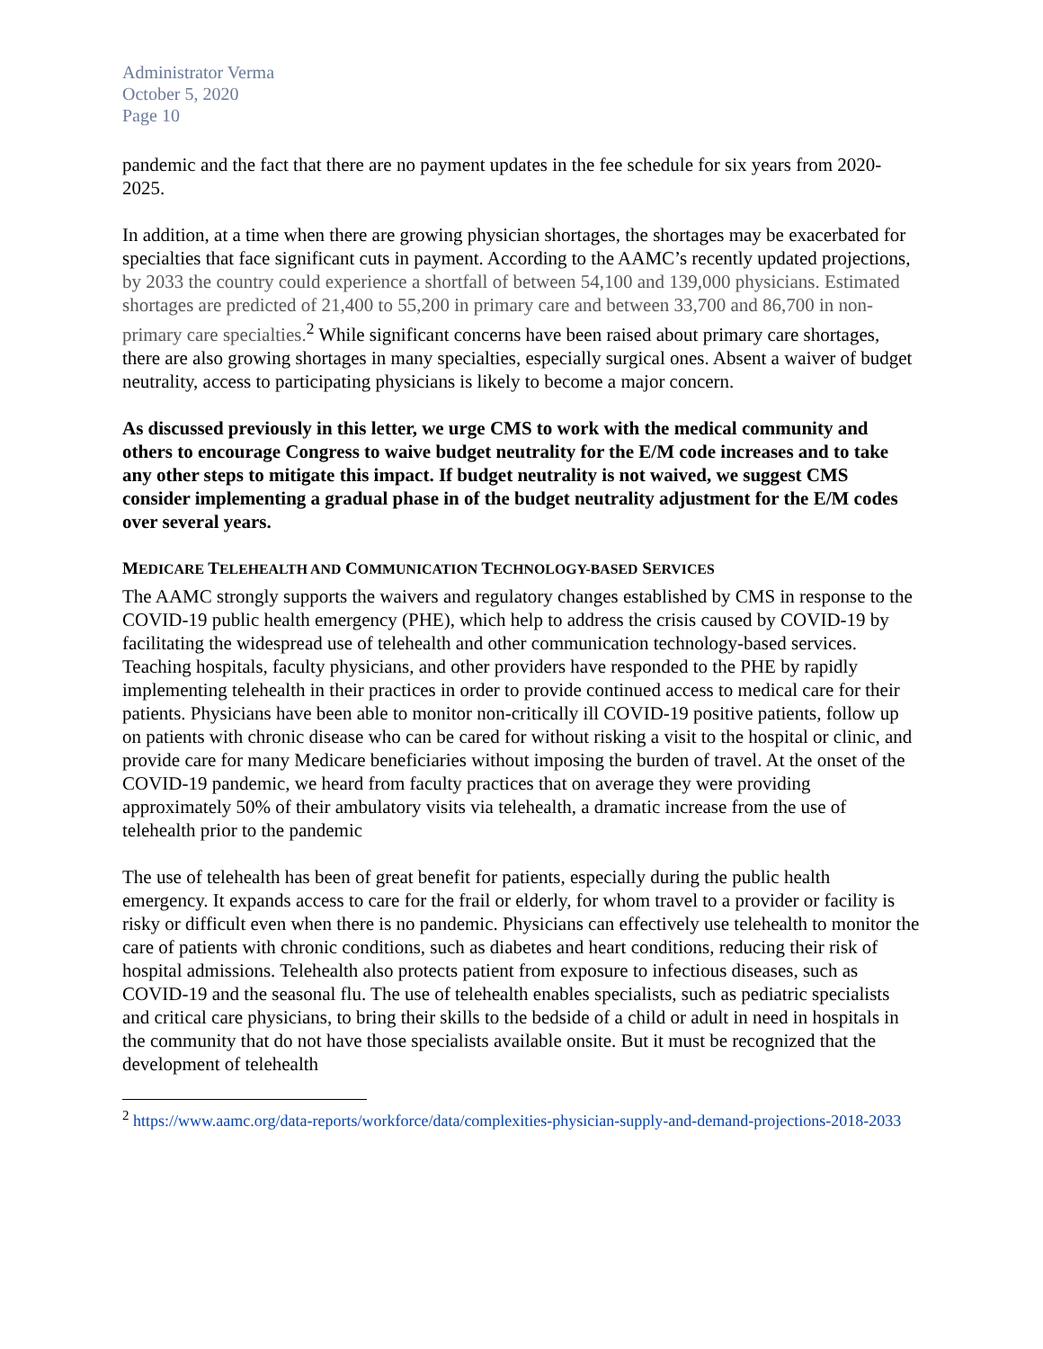Administrator Verma
October 5, 2020
Page 10
pandemic and the fact that there are no payment updates in the fee schedule for six years from 2020-2025.
In addition, at a time when there are growing physician shortages, the shortages may be exacerbated for specialties that face significant cuts in payment. According to the AAMC’s recently updated projections, by 2033 the country could experience a shortfall of between 54,100 and 139,000 physicians. Estimated shortages are predicted of 21,400 to 55,200 in primary care and between 33,700 and 86,700 in non-primary care specialties.<sup>2</sup> While significant concerns have been raised about primary care shortages, there are also growing shortages in many specialties, especially surgical ones. Absent a waiver of budget neutrality, access to participating physicians is likely to become a major concern.
As discussed previously in this letter, we urge CMS to work with the medical community and others to encourage Congress to waive budget neutrality for the E/M code increases and to take any other steps to mitigate this impact. If budget neutrality is not waived, we suggest CMS consider implementing a gradual phase in of the budget neutrality adjustment for the E/M codes over several years.
MEDICARE TELEHEALTH AND COMMUNICATION TECHNOLOGY-BASED SERVICES
The AAMC strongly supports the waivers and regulatory changes established by CMS in response to the COVID-19 public health emergency (PHE), which help to address the crisis caused by COVID-19 by facilitating the widespread use of telehealth and other communication technology-based services. Teaching hospitals, faculty physicians, and other providers have responded to the PHE by rapidly implementing telehealth in their practices in order to provide continued access to medical care for their patients. Physicians have been able to monitor non-critically ill COVID-19 positive patients, follow up on patients with chronic disease who can be cared for without risking a visit to the hospital or clinic, and provide care for many Medicare beneficiaries without imposing the burden of travel. At the onset of the COVID-19 pandemic, we heard from faculty practices that on average they were providing approximately 50% of their ambulatory visits via telehealth, a dramatic increase from the use of telehealth prior to the pandemic
The use of telehealth has been of great benefit for patients, especially during the public health emergency. It expands access to care for the frail or elderly, for whom travel to a provider or facility is risky or difficult even when there is no pandemic. Physicians can effectively use telehealth to monitor the care of patients with chronic conditions, such as diabetes and heart conditions, reducing their risk of hospital admissions. Telehealth also protects patient from exposure to infectious diseases, such as COVID-19 and the seasonal flu. The use of telehealth enables specialists, such as pediatric specialists and critical care physicians, to bring their skills to the bedside of a child or adult in need in hospitals in the community that do not have those specialists available onsite. But it must be recognized that the development of telehealth
<sup>2</sup> https://www.aamc.org/data-reports/workforce/data/complexities-physician-supply-and-demand-projections-2018-2033